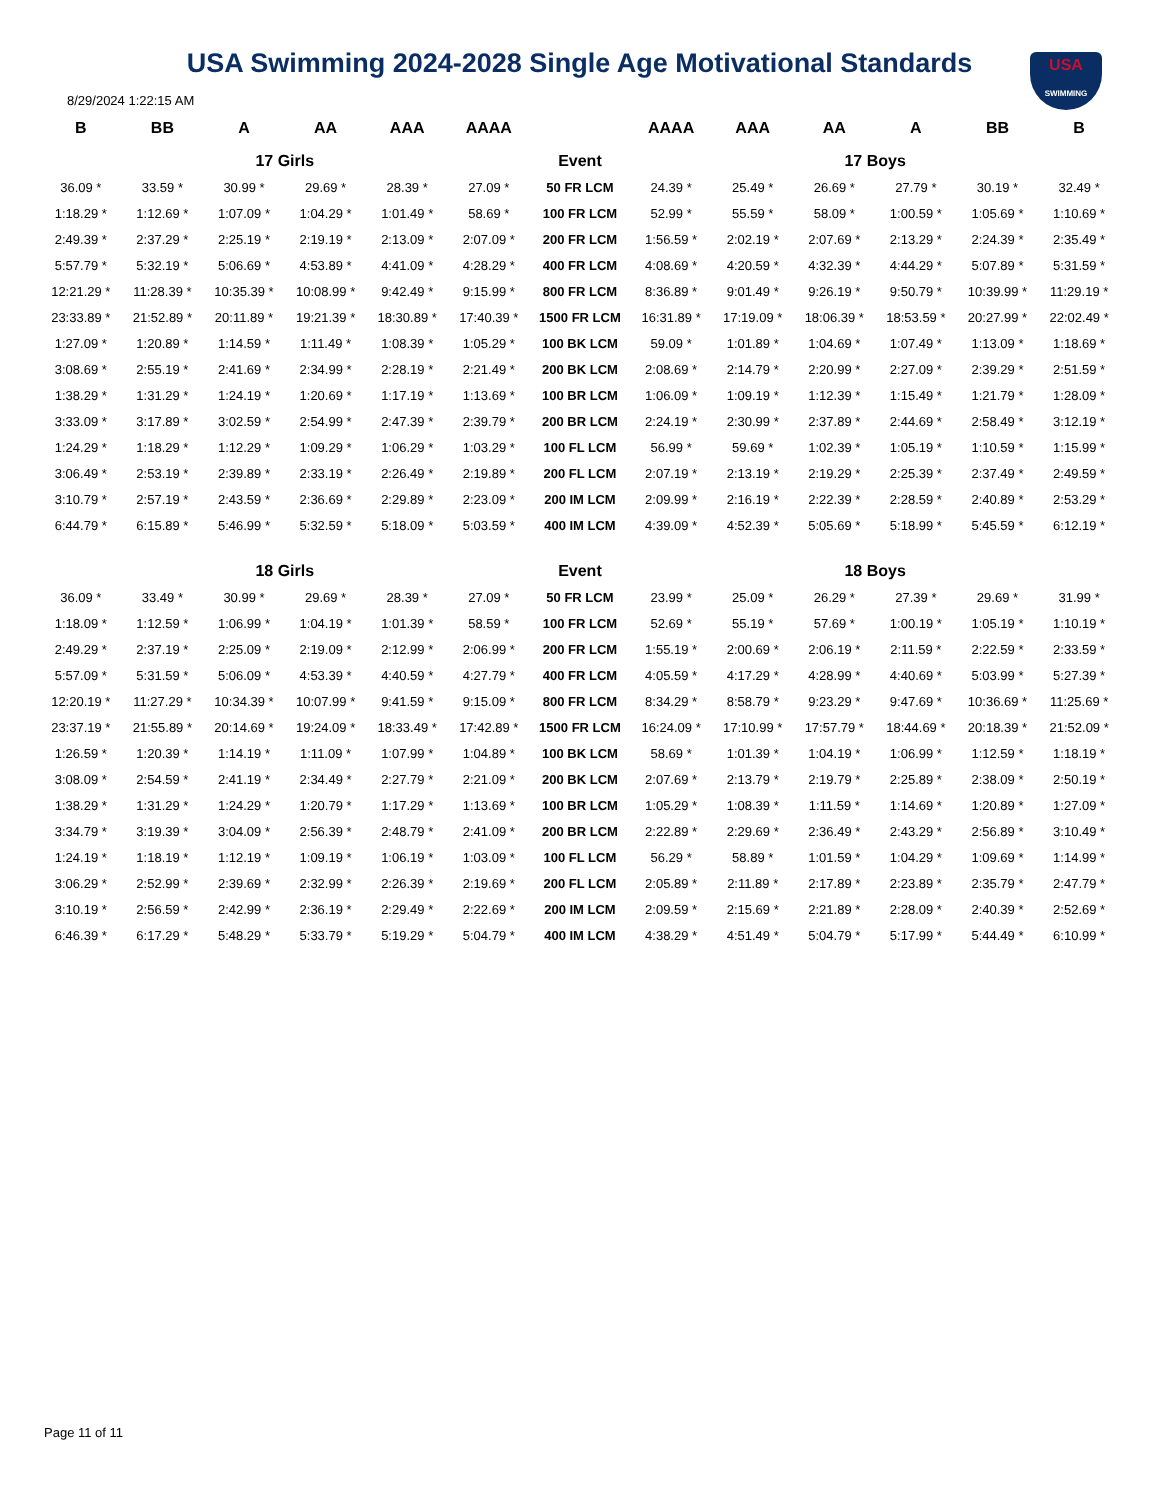USA Swimming 2024-2028 Single Age Motivational Standards
USA
SWIMMING
8/29/2024 1:22:15 AM
| B | BB | A | AA | AAA | AAAA | | AAAA | AAA | AA | A | BB | B |
| --- | --- | --- | --- | --- | --- | --- | --- | --- | --- | --- | --- | --- |
| 17 Girls | | | | | | Event | 17 Boys | | | | | |
| 36.09 * | 33.59 * | 30.99 * | 29.69 * | 28.39 * | 27.09 * | 50 FR LCM | 24.39 * | 25.49 * | 26.69 * | 27.79 * | 30.19 * | 32.49 * |
| 1:18.29 * | 1:12.69 * | 1:07.09 * | 1:04.29 * | 1:01.49 * | 58.69 * | 100 FR LCM | 52.99 * | 55.59 * | 58.09 * | 1:00.59 * | 1:05.69 * | 1:10.69 * |
| 2:49.39 * | 2:37.29 * | 2:25.19 * | 2:19.19 * | 2:13.09 * | 2:07.09 * | 200 FR LCM | 1:56.59 * | 2:02.19 * | 2:07.69 * | 2:13.29 * | 2:24.39 * | 2:35.49 * |
| 5:57.79 * | 5:32.19 * | 5:06.69 * | 4:53.89 * | 4:41.09 * | 4:28.29 * | 400 FR LCM | 4:08.69 * | 4:20.59 * | 4:32.39 * | 4:44.29 * | 5:07.89 * | 5:31.59 * |
| 12:21.29 * | 11:28.39 * | 10:35.39 * | 10:08.99 * | 9:42.49 * | 9:15.99 * | 800 FR LCM | 8:36.89 * | 9:01.49 * | 9:26.19 * | 9:50.79 * | 10:39.99 * | 11:29.19 * |
| 23:33.89 * | 21:52.89 * | 20:11.89 * | 19:21.39 * | 18:30.89 * | 17:40.39 * | 1500 FR LCM | 16:31.89 * | 17:19.09 * | 18:06.39 * | 18:53.59 * | 20:27.99 * | 22:02.49 * |
| 1:27.09 * | 1:20.89 * | 1:14.59 * | 1:11.49 * | 1:08.39 * | 1:05.29 * | 100 BK LCM | 59.09 * | 1:01.89 * | 1:04.69 * | 1:07.49 * | 1:13.09 * | 1:18.69 * |
| 3:08.69 * | 2:55.19 * | 2:41.69 * | 2:34.99 * | 2:28.19 * | 2:21.49 * | 200 BK LCM | 2:08.69 * | 2:14.79 * | 2:20.99 * | 2:27.09 * | 2:39.29 * | 2:51.59 * |
| 1:38.29 * | 1:31.29 * | 1:24.19 * | 1:20.69 * | 1:17.19 * | 1:13.69 * | 100 BR LCM | 1:06.09 * | 1:09.19 * | 1:12.39 * | 1:15.49 * | 1:21.79 * | 1:28.09 * |
| 3:33.09 * | 3:17.89 * | 3:02.59 * | 2:54.99 * | 2:47.39 * | 2:39.79 * | 200 BR LCM | 2:24.19 * | 2:30.99 * | 2:37.89 * | 2:44.69 * | 2:58.49 * | 3:12.19 * |
| 1:24.29 * | 1:18.29 * | 1:12.29 * | 1:09.29 * | 1:06.29 * | 1:03.29 * | 100 FL LCM | 56.99 * | 59.69 * | 1:02.39 * | 1:05.19 * | 1:10.59 * | 1:15.99 * |
| 3:06.49 * | 2:53.19 * | 2:39.89 * | 2:33.19 * | 2:26.49 * | 2:19.89 * | 200 FL LCM | 2:07.19 * | 2:13.19 * | 2:19.29 * | 2:25.39 * | 2:37.49 * | 2:49.59 * |
| 3:10.79 * | 2:57.19 * | 2:43.59 * | 2:36.69 * | 2:29.89 * | 2:23.09 * | 200 IM LCM | 2:09.99 * | 2:16.19 * | 2:22.39 * | 2:28.59 * | 2:40.89 * | 2:53.29 * |
| 6:44.79 * | 6:15.89 * | 5:46.99 * | 5:32.59 * | 5:18.09 * | 5:03.59 * | 400 IM LCM | 4:39.09 * | 4:52.39 * | 5:05.69 * | 5:18.99 * | 5:45.59 * | 6:12.19 * |
| 18 Girls | | | | | | Event | 18 Boys | | | | | |
| 36.09 * | 33.49 * | 30.99 * | 29.69 * | 28.39 * | 27.09 * | 50 FR LCM | 23.99 * | 25.09 * | 26.29 * | 27.39 * | 29.69 * | 31.99 * |
| 1:18.09 * | 1:12.59 * | 1:06.99 * | 1:04.19 * | 1:01.39 * | 58.59 * | 100 FR LCM | 52.69 * | 55.19 * | 57.69 * | 1:00.19 * | 1:05.19 * | 1:10.19 * |
| 2:49.29 * | 2:37.19 * | 2:25.09 * | 2:19.09 * | 2:12.99 * | 2:06.99 * | 200 FR LCM | 1:55.19 * | 2:00.69 * | 2:06.19 * | 2:11.59 * | 2:22.59 * | 2:33.59 * |
| 5:57.09 * | 5:31.59 * | 5:06.09 * | 4:53.39 * | 4:40.59 * | 4:27.79 * | 400 FR LCM | 4:05.59 * | 4:17.29 * | 4:28.99 * | 4:40.69 * | 5:03.99 * | 5:27.39 * |
| 12:20.19 * | 11:27.29 * | 10:34.39 * | 10:07.99 * | 9:41.59 * | 9:15.09 * | 800 FR LCM | 8:34.29 * | 8:58.79 * | 9:23.29 * | 9:47.69 * | 10:36.69 * | 11:25.69 * |
| 23:37.19 * | 21:55.89 * | 20:14.69 * | 19:24.09 * | 18:33.49 * | 17:42.89 * | 1500 FR LCM | 16:24.09 * | 17:10.99 * | 17:57.79 * | 18:44.69 * | 20:18.39 * | 21:52.09 * |
| 1:26.59 * | 1:20.39 * | 1:14.19 * | 1:11.09 * | 1:07.99 * | 1:04.89 * | 100 BK LCM | 58.69 * | 1:01.39 * | 1:04.19 * | 1:06.99 * | 1:12.59 * | 1:18.19 * |
| 3:08.09 * | 2:54.59 * | 2:41.19 * | 2:34.49 * | 2:27.79 * | 2:21.09 * | 200 BK LCM | 2:07.69 * | 2:13.79 * | 2:19.79 * | 2:25.89 * | 2:38.09 * | 2:50.19 * |
| 1:38.29 * | 1:31.29 * | 1:24.29 * | 1:20.79 * | 1:17.29 * | 1:13.69 * | 100 BR LCM | 1:05.29 * | 1:08.39 * | 1:11.59 * | 1:14.69 * | 1:20.89 * | 1:27.09 * |
| 3:34.79 * | 3:19.39 * | 3:04.09 * | 2:56.39 * | 2:48.79 * | 2:41.09 * | 200 BR LCM | 2:22.89 * | 2:29.69 * | 2:36.49 * | 2:43.29 * | 2:56.89 * | 3:10.49 * |
| 1:24.19 * | 1:18.19 * | 1:12.19 * | 1:09.19 * | 1:06.19 * | 1:03.09 * | 100 FL LCM | 56.29 * | 58.89 * | 1:01.59 * | 1:04.29 * | 1:09.69 * | 1:14.99 * |
| 3:06.29 * | 2:52.99 * | 2:39.69 * | 2:32.99 * | 2:26.39 * | 2:19.69 * | 200 FL LCM | 2:05.89 * | 2:11.89 * | 2:17.89 * | 2:23.89 * | 2:35.79 * | 2:47.79 * |
| 3:10.19 * | 2:56.59 * | 2:42.99 * | 2:36.19 * | 2:29.49 * | 2:22.69 * | 200 IM LCM | 2:09.59 * | 2:15.69 * | 2:21.89 * | 2:28.09 * | 2:40.39 * | 2:52.69 * |
| 6:46.39 * | 6:17.29 * | 5:48.29 * | 5:33.79 * | 5:19.29 * | 5:04.79 * | 400 IM LCM | 4:38.29 * | 4:51.49 * | 5:04.79 * | 5:17.99 * | 5:44.49 * | 6:10.99 * |
Page 11 of 11